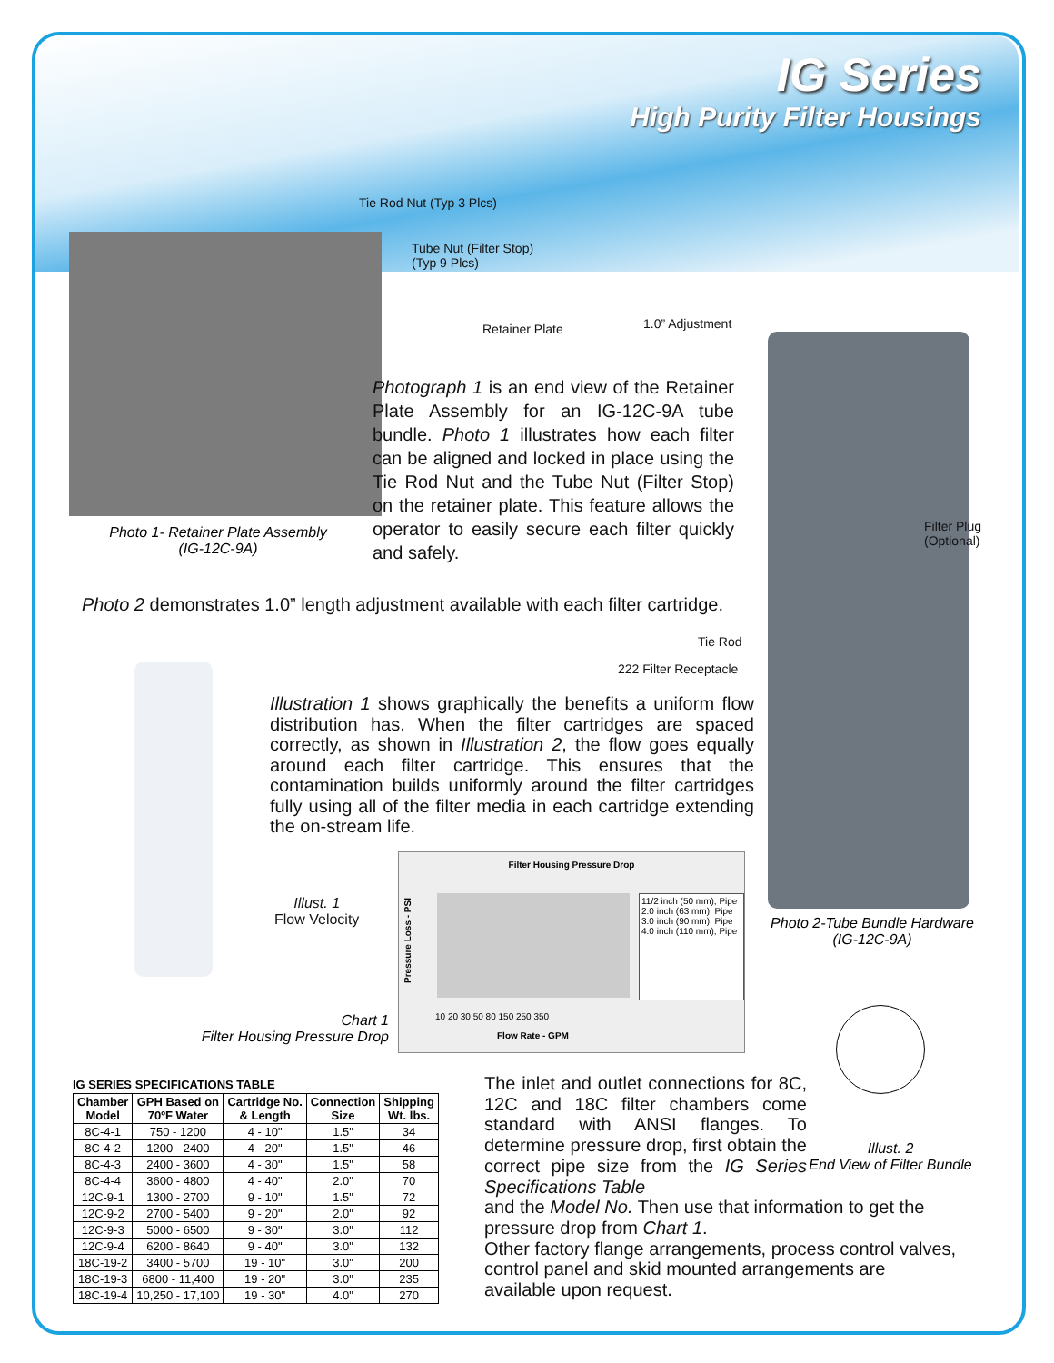IG Series
High Purity Filter Housings
Tie Rod Nut (Typ 3 Plcs)
Tube Nut (Filter Stop)
(Typ 9 Plcs)
Retainer Plate 1.0” Adjustment
Photo 1- Retainer Plate Assembly
(IG-12C-9A)
Photograph 1 is an end view of the Retainer Plate Assembly for an IG-12C-9A tube bundle. Photo 1 illustrates how each filter can be aligned and locked in place using the Tie Rod Nut and the Tube Nut (Filter Stop) on the retainer plate. This feature allows the operator to easily secure each filter quickly and safely.
Photo 2 demonstrates 1.0” length adjustment available with each filter cartridge.
Filter Plug
(Optional)
Tie Rod
222 Filter Receptacle
Photo 2-Tube Bundle Hardware
(IG-12C-9A)
Illustration 1 shows graphically the benefits a uniform flow distribution has. When the filter cartridges are spaced correctly, as shown in Illustration 2, the flow goes equally around each filter cartridge. This ensures that the contamination builds uniformly around the filter cartridges fully using all of the filter media in each cartridge extending the on-stream life.
Illust. 1
Flow Velocity
Chart 1
Filter Housing Pressure Drop
Filter Housing Pressure Drop
11/2 inch (50 mm), Pipe
2.0 inch (63 mm), Pipe
3.0 inch (90 mm), Pipe
4.0 inch (110 mm), Pipe
Pressure Loss - PSI
10 20 30 50 80 150 250 350
Flow Rate - GPM
Illust. 2
End View of Filter Bundle
IG SERIES SPECIFICATIONS TABLE
| Chamber Model | GPH Based on 70ºF Water | Cartridge No. & Length | Connection Size | Shipping Wt. lbs. |
| --- | --- | --- | --- | --- |
| 8C-4-1 | 750 - 1200 | 4 - 10" | 1.5" | 34 |
| 8C-4-2 | 1200 - 2400 | 4 - 20" | 1.5" | 46 |
| 8C-4-3 | 2400 - 3600 | 4 - 30" | 1.5" | 58 |
| 8C-4-4 | 3600 - 4800 | 4 - 40" | 2.0" | 70 |
| 12C-9-1 | 1300 - 2700 | 9 - 10" | 1.5" | 72 |
| 12C-9-2 | 2700 - 5400 | 9 - 20" | 2.0" | 92 |
| 12C-9-3 | 5000 - 6500 | 9 - 30" | 3.0" | 112 |
| 12C-9-4 | 6200 - 8640 | 9 - 40" | 3.0" | 132 |
| 18C-19-2 | 3400 - 5700 | 19 - 10" | 3.0" | 200 |
| 18C-19-3 | 6800 - 11,400 | 19 - 20" | 3.0" | 235 |
| 18C-19-4 | 10,250 - 17,100 | 19 - 30" | 4.0" | 270 |
The inlet and outlet connections for 8C, 12C and 18C filter chambers come standard with ANSI flanges. To determine pressure drop, first obtain the correct pipe size from the IG Series Specifications Table
and the Model No. Then use that information to get the pressure drop from Chart 1.
Other factory flange arrangements, process control valves, control panel and skid mounted arrangements are available upon request.